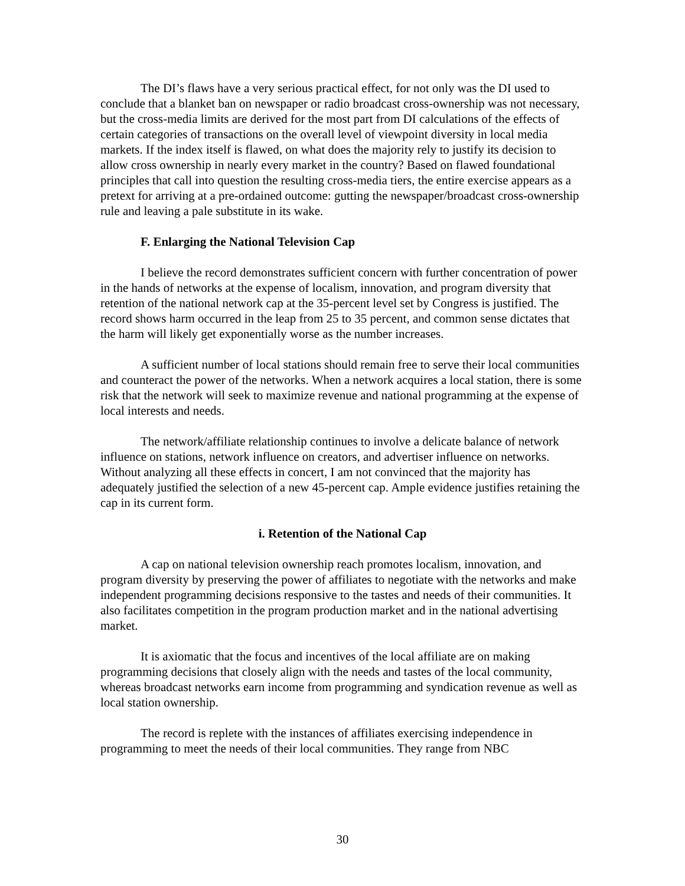The DI’s flaws have a very serious practical effect, for not only was the DI used to conclude that a blanket ban on newspaper or radio broadcast cross-ownership was not necessary, but the cross-media limits are derived for the most part from DI calculations of the effects of certain categories of transactions on the overall level of viewpoint diversity in local media markets. If the index itself is flawed, on what does the majority rely to justify its decision to allow cross ownership in nearly every market in the country? Based on flawed foundational principles that call into question the resulting cross-media tiers, the entire exercise appears as a pretext for arriving at a pre-ordained outcome: gutting the newspaper/broadcast cross-ownership rule and leaving a pale substitute in its wake.
F. Enlarging the National Television Cap
I believe the record demonstrates sufficient concern with further concentration of power in the hands of networks at the expense of localism, innovation, and program diversity that retention of the national network cap at the 35-percent level set by Congress is justified. The record shows harm occurred in the leap from 25 to 35 percent, and common sense dictates that the harm will likely get exponentially worse as the number increases.
A sufficient number of local stations should remain free to serve their local communities and counteract the power of the networks. When a network acquires a local station, there is some risk that the network will seek to maximize revenue and national programming at the expense of local interests and needs.
The network/affiliate relationship continues to involve a delicate balance of network influence on stations, network influence on creators, and advertiser influence on networks. Without analyzing all these effects in concert, I am not convinced that the majority has adequately justified the selection of a new 45-percent cap. Ample evidence justifies retaining the cap in its current form.
i. Retention of the National Cap
A cap on national television ownership reach promotes localism, innovation, and program diversity by preserving the power of affiliates to negotiate with the networks and make independent programming decisions responsive to the tastes and needs of their communities. It also facilitates competition in the program production market and in the national advertising market.
It is axiomatic that the focus and incentives of the local affiliate are on making programming decisions that closely align with the needs and tastes of the local community, whereas broadcast networks earn income from programming and syndication revenue as well as local station ownership.
The record is replete with the instances of affiliates exercising independence in programming to meet the needs of their local communities. They range from NBC
30